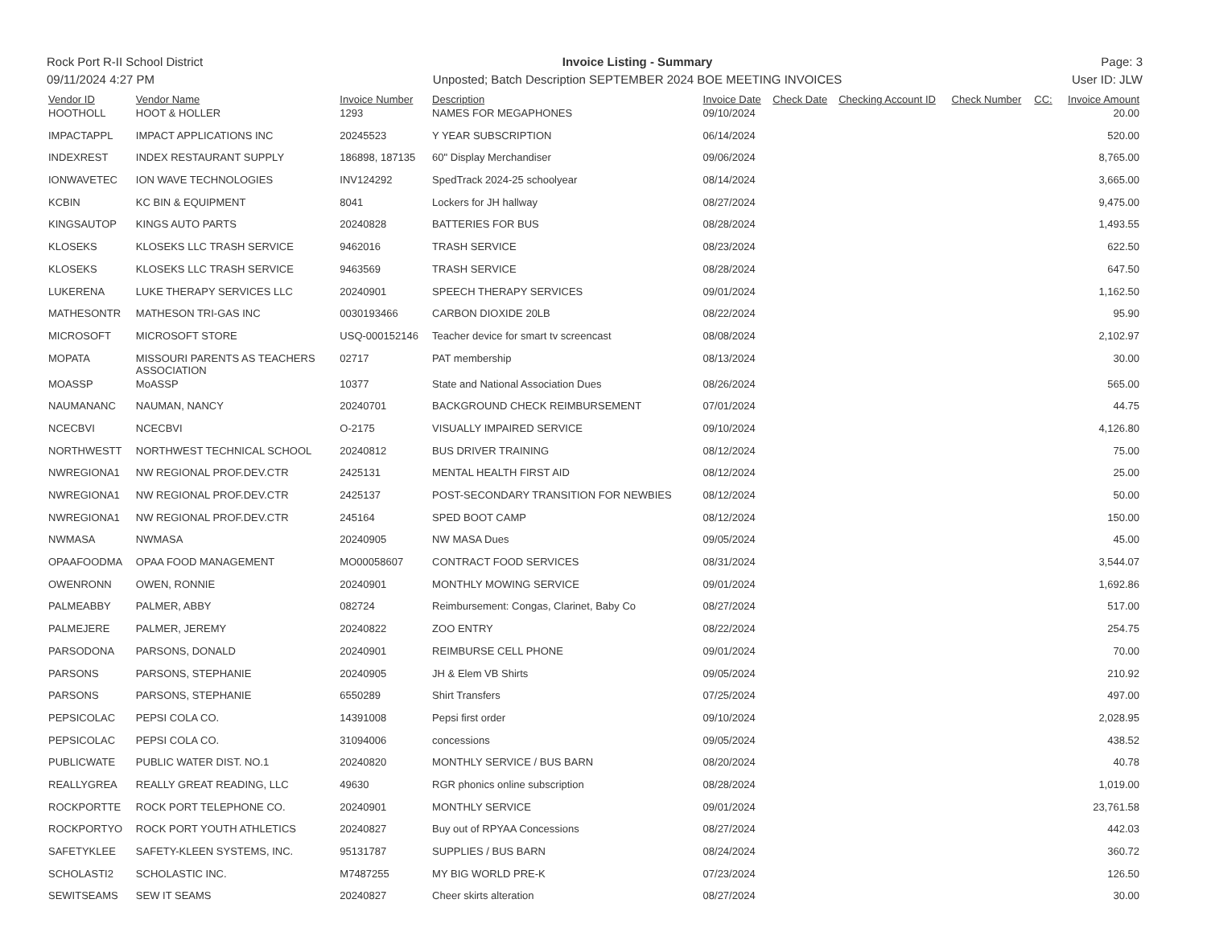Rock Port R-II School District
09/11/2024 4:27 PM
Invoice Listing - Summary
Unposted; Batch Description SEPTEMBER 2024 BOE MEETING INVOICES
Page: 3
User ID: JLW
| Vendor ID | Vendor Name | Invoice Number | Description | Invoice Date | Check Date | Checking Account ID | Check Number | CC: | Invoice Amount |
| --- | --- | --- | --- | --- | --- | --- | --- | --- | --- |
| HOOTHOLL | HOOT & HOLLER | 1293 | NAMES FOR MEGAPHONES | 09/10/2024 | | | | | 20.00 |
| IMPACTAPPL | IMPACT APPLICATIONS INC | 20245523 | Y YEAR SUBSCRIPTION | 06/14/2024 | | | | | 520.00 |
| INDEXREST | INDEX RESTAURANT SUPPLY | 186898, 187135 | 60" Display Merchandiser | 09/06/2024 | | | | | 8,765.00 |
| IONWAVETEC | ION WAVE TECHNOLOGIES | INV124292 | SpedTrack 2024-25 schoolyear | 08/14/2024 | | | | | 3,665.00 |
| KCBIN | KC BIN & EQUIPMENT | 8041 | Lockers for JH hallway | 08/27/2024 | | | | | 9,475.00 |
| KINGSAUTOP | KINGS AUTO PARTS | 20240828 | BATTERIES FOR BUS | 08/28/2024 | | | | | 1,493.55 |
| KLOSEKS | KLOSEKS LLC TRASH SERVICE | 9462016 | TRASH SERVICE | 08/23/2024 | | | | | 622.50 |
| KLOSEKS | KLOSEKS LLC TRASH SERVICE | 9463569 | TRASH SERVICE | 08/28/2024 | | | | | 647.50 |
| LUKERENA | LUKE THERAPY SERVICES LLC | 20240901 | SPEECH THERAPY SERVICES | 09/01/2024 | | | | | 1,162.50 |
| MATHESONTR | MATHESON TRI-GAS INC | 0030193466 | CARBON DIOXIDE 20LB | 08/22/2024 | | | | | 95.90 |
| MICROSOFT | MICROSOFT STORE | USQ-000152146 | Teacher device for smart tv screencast | 08/08/2024 | | | | | 2,102.97 |
| MOPATA | MISSOURI PARENTS AS TEACHERS ASSOCIATION | 02717 | PAT membership | 08/13/2024 | | | | | 30.00 |
| MOASSP | MoASSP | 10377 | State and National Association Dues | 08/26/2024 | | | | | 565.00 |
| NAUMANANC | NAUMAN, NANCY | 20240701 | BACKGROUND CHECK REIMBURSEMENT | 07/01/2024 | | | | | 44.75 |
| NCECBVI | NCECBVI | O-2175 | VISUALLY IMPAIRED SERVICE | 09/10/2024 | | | | | 4,126.80 |
| NORTHWESTT | NORTHWEST TECHNICAL SCHOOL | 20240812 | BUS DRIVER TRAINING | 08/12/2024 | | | | | 75.00 |
| NWREGIONA1 | NW REGIONAL PROF.DEV.CTR | 2425131 | MENTAL HEALTH FIRST AID | 08/12/2024 | | | | | 25.00 |
| NWREGIONA1 | NW REGIONAL PROF.DEV.CTR | 2425137 | POST-SECONDARY TRANSITION FOR NEWBIES | 08/12/2024 | | | | | 50.00 |
| NWREGIONA1 | NW REGIONAL PROF.DEV.CTR | 245164 | SPED BOOT CAMP | 08/12/2024 | | | | | 150.00 |
| NWMASA | NWMASA | 20240905 | NW MASA Dues | 09/05/2024 | | | | | 45.00 |
| OPAAFOODMA | OPAA FOOD MANAGEMENT | MO00058607 | CONTRACT FOOD SERVICES | 08/31/2024 | | | | | 3,544.07 |
| OWENRONN | OWEN, RONNIE | 20240901 | MONTHLY MOWING SERVICE | 09/01/2024 | | | | | 1,692.86 |
| PALMEABBY | PALMER, ABBY | 082724 | Reimbursement: Congas, Clarinet, Baby Co | 08/27/2024 | | | | | 517.00 |
| PALMEJERE | PALMER, JEREMY | 20240822 | ZOO ENTRY | 08/22/2024 | | | | | 254.75 |
| PARSODONA | PARSONS, DONALD | 20240901 | REIMBURSE CELL PHONE | 09/01/2024 | | | | | 70.00 |
| PARSONS | PARSONS, STEPHANIE | 20240905 | JH & Elem VB Shirts | 09/05/2024 | | | | | 210.92 |
| PARSONS | PARSONS, STEPHANIE | 6550289 | Shirt Transfers | 07/25/2024 | | | | | 497.00 |
| PEPSICOLAC | PEPSI COLA CO. | 14391008 | Pepsi first order | 09/10/2024 | | | | | 2,028.95 |
| PEPSICOLAC | PEPSI COLA CO. | 31094006 | concessions | 09/05/2024 | | | | | 438.52 |
| PUBLICWATE | PUBLIC WATER DIST. NO.1 | 20240820 | MONTHLY SERVICE / BUS BARN | 08/20/2024 | | | | | 40.78 |
| REALLYGREA | REALLY GREAT READING, LLC | 49630 | RGR phonics online subscription | 08/28/2024 | | | | | 1,019.00 |
| ROCKPORTTE | ROCK PORT TELEPHONE CO. | 20240901 | MONTHLY SERVICE | 09/01/2024 | | | | | 23,761.58 |
| ROCKPORTYO | ROCK PORT YOUTH ATHLETICS | 20240827 | Buy out of RPYAA Concessions | 08/27/2024 | | | | | 442.03 |
| SAFETYKLEE | SAFETY-KLEEN SYSTEMS, INC. | 95131787 | SUPPLIES / BUS BARN | 08/24/2024 | | | | | 360.72 |
| SCHOLASTI2 | SCHOLASTIC INC. | M7487255 | MY BIG WORLD PRE-K | 07/23/2024 | | | | | 126.50 |
| SEWITSEAMS | SEW IT SEAMS | 20240827 | Cheer skirts alteration | 08/27/2024 | | | | | 30.00 |